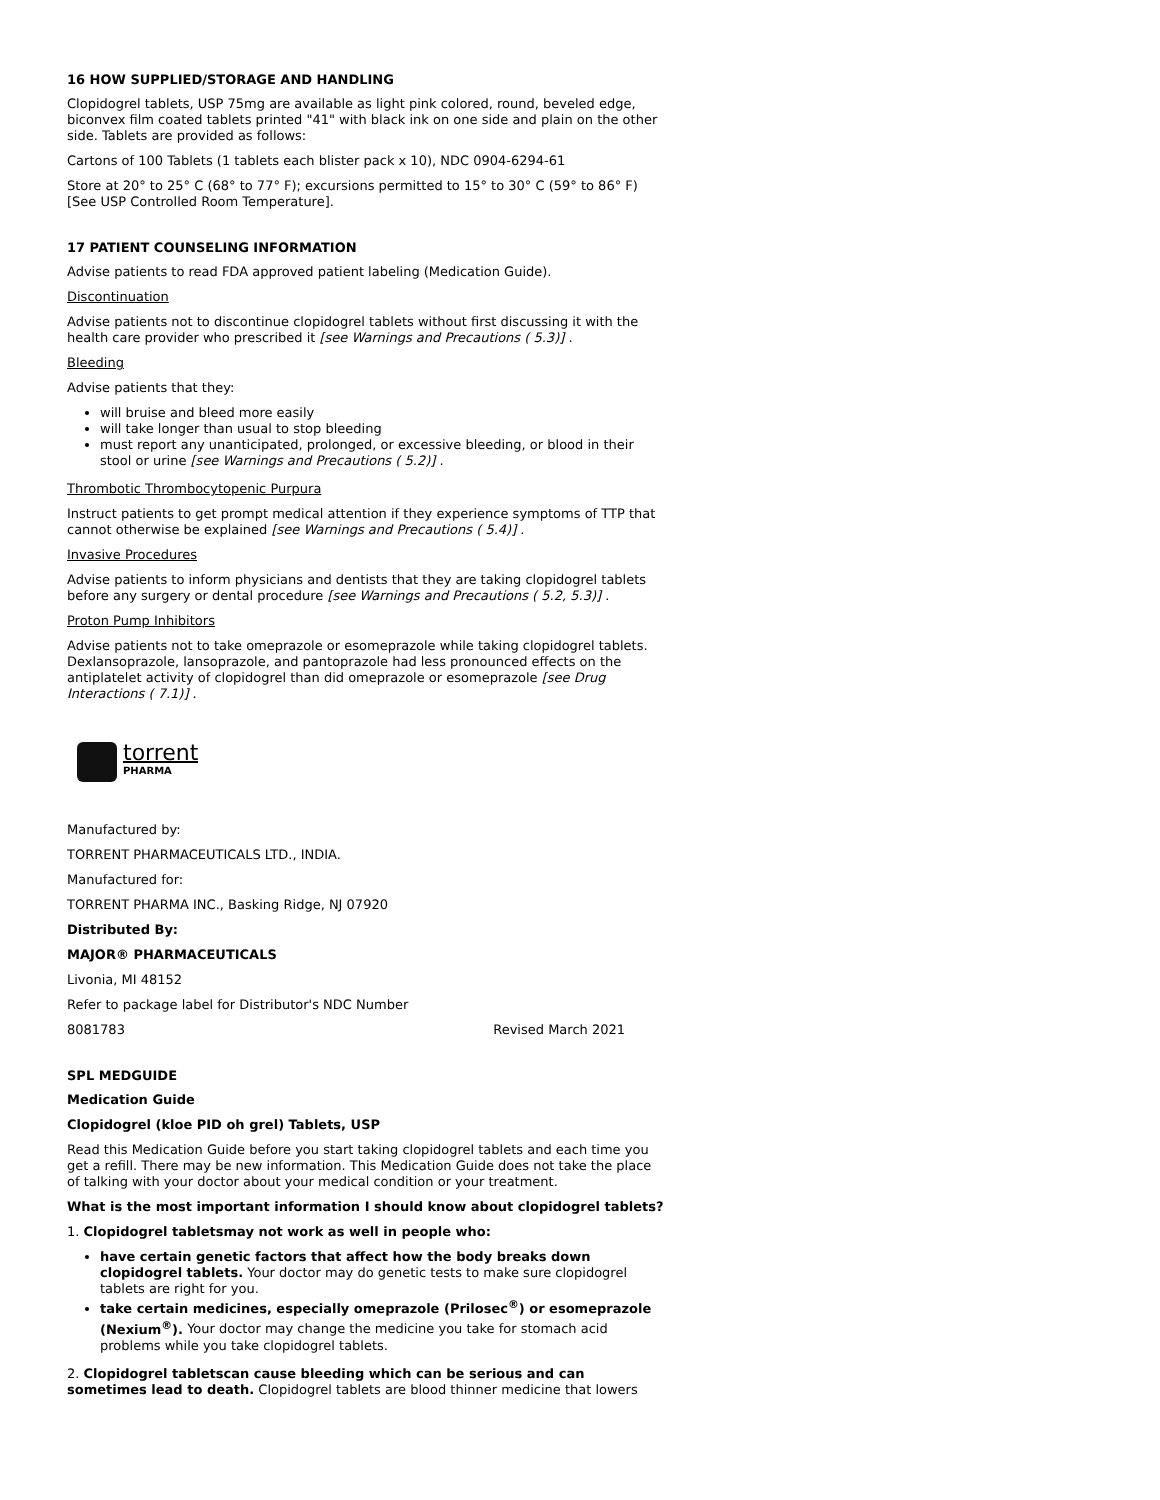16 HOW SUPPLIED/STORAGE AND HANDLING
Clopidogrel tablets, USP 75mg are available as light pink colored, round, beveled edge, biconvex film coated tablets printed "41" with black ink on one side and plain on the other side. Tablets are provided as follows:
Cartons of 100 Tablets (1 tablets each blister pack x 10), NDC 0904-6294-61
Store at 20° to 25° C (68° to 77° F); excursions permitted to 15° to 30° C (59° to 86° F) [See USP Controlled Room Temperature].
17 PATIENT COUNSELING INFORMATION
Advise patients to read FDA approved patient labeling (Medication Guide).
Discontinuation
Advise patients not to discontinue clopidogrel tablets without first discussing it with the health care provider who prescribed it [see Warnings and Precautions ( 5.3)] .
Bleeding
Advise patients that they:
will bruise and bleed more easily
will take longer than usual to stop bleeding
must report any unanticipated, prolonged, or excessive bleeding, or blood in their stool or urine [see Warnings and Precautions ( 5.2)] .
Thrombotic Thrombocytopenic Purpura
Instruct patients to get prompt medical attention if they experience symptoms of TTP that cannot otherwise be explained [see Warnings and Precautions ( 5.4)] .
Invasive Procedures
Advise patients to inform physicians and dentists that they are taking clopidogrel tablets before any surgery or dental procedure [see Warnings and Precautions ( 5.2, 5.3)] .
Proton Pump Inhibitors
Advise patients not to take omeprazole or esomeprazole while taking clopidogrel tablets. Dexlansoprazole, lansoprazole, and pantoprazole had less pronounced effects on the antiplatelet activity of clopidogrel than did omeprazole or esomeprazole [see Drug Interactions ( 7.1)] .
torrent
PHARMA
Manufactured by:
TORRENT PHARMACEUTICALS LTD., INDIA.
Manufactured for:
TORRENT PHARMA INC., Basking Ridge, NJ 07920
Distributed By:
MAJOR® PHARMACEUTICALS
Livonia, MI 48152
Refer to package label for Distributor's NDC Number
8081783 Revised March 2021
SPL MEDGUIDE
Medication Guide
Clopidogrel (kloe PID oh grel) Tablets, USP
Read this Medication Guide before you start taking clopidogrel tablets and each time you get a refill. There may be new information. This Medication Guide does not take the place of talking with your doctor about your medical condition or your treatment.
What is the most important information I should know about clopidogrel tablets?
1. Clopidogrel tabletsmay not work as well in people who:
have certain genetic factors that affect how the body breaks down clopidogrel tablets. Your doctor may do genetic tests to make sure clopidogrel tablets are right for you.
take certain medicines, especially omeprazole (Prilosec<sup>®</sup>) or esomeprazole (Nexium<sup>®</sup>). Your doctor may change the medicine you take for stomach acid problems while you take clopidogrel tablets.
2. Clopidogrel tabletscan cause bleeding which can be serious and can sometimes lead to death. Clopidogrel tablets are blood thinner medicine that lowers